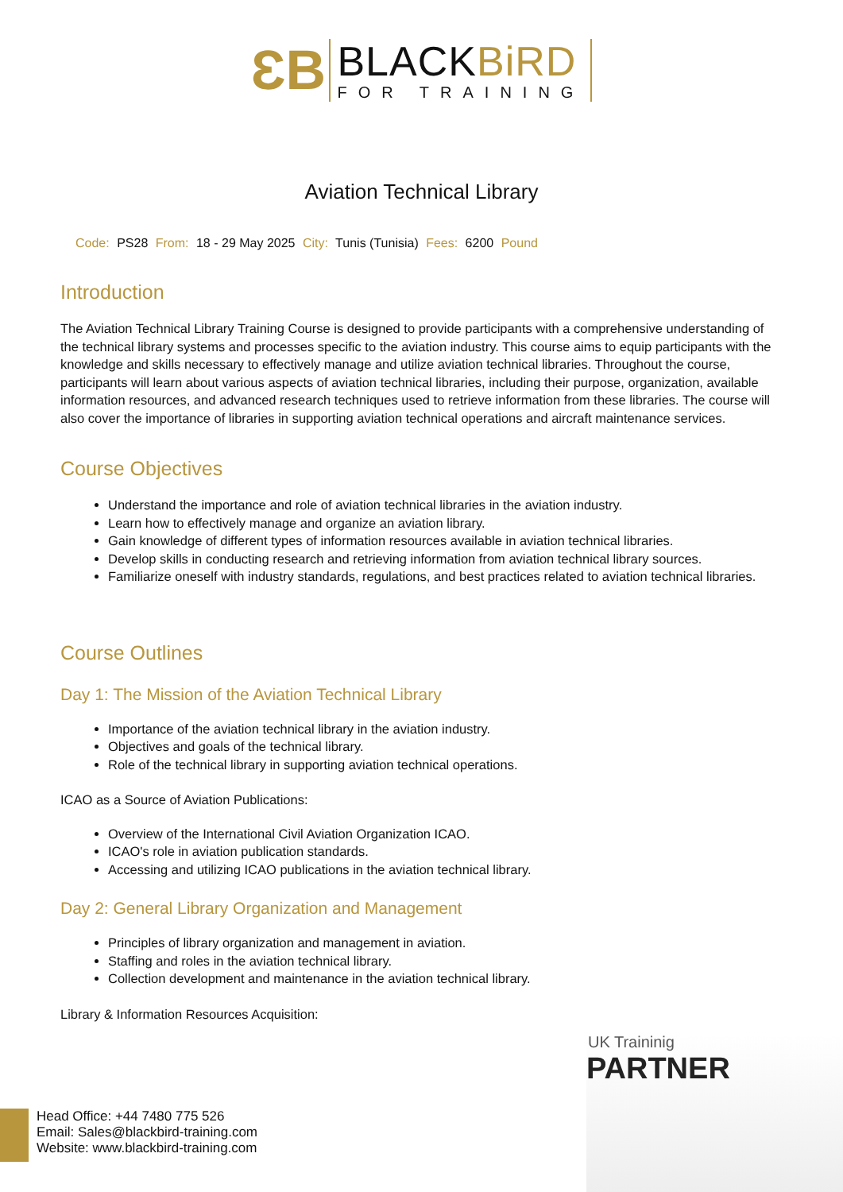ƐB
BLACKBiRD
FOR TRAINING
Aviation Technical Library
Code: PS28 From: 18 - 29 May 2025 City: Tunis (Tunisia) Fees: 6200 Pound
Introduction
The Aviation Technical Library Training Course is designed to provide participants with a comprehensive understanding of the technical library systems and processes specific to the aviation industry. This course aims to equip participants with the knowledge and skills necessary to effectively manage and utilize aviation technical libraries. Throughout the course, participants will learn about various aspects of aviation technical libraries, including their purpose, organization, available information resources, and advanced research techniques used to retrieve information from these libraries. The course will also cover the importance of libraries in supporting aviation technical operations and aircraft maintenance services.
Course Objectives
Understand the importance and role of aviation technical libraries in the aviation industry.
Learn how to effectively manage and organize an aviation library.
Gain knowledge of different types of information resources available in aviation technical libraries.
Develop skills in conducting research and retrieving information from aviation technical library sources.
Familiarize oneself with industry standards, regulations, and best practices related to aviation technical libraries.
Course Outlines
Day 1: The Mission of the Aviation Technical Library
Importance of the aviation technical library in the aviation industry.
Objectives and goals of the technical library.
Role of the technical library in supporting aviation technical operations.
ICAO as a Source of Aviation Publications:
Overview of the International Civil Aviation Organization ICAO.
ICAO's role in aviation publication standards.
Accessing and utilizing ICAO publications in the aviation technical library.
Day 2: General Library Organization and Management
Principles of library organization and management in aviation.
Staffing and roles in the aviation technical library.
Collection development and maintenance in the aviation technical library.
Library & Information Resources Acquisition:
UK Traininig
PARTNER
Head Office: +44 7480 775 526
Email: Sales@blackbird-training.com
Website: www.blackbird-training.com